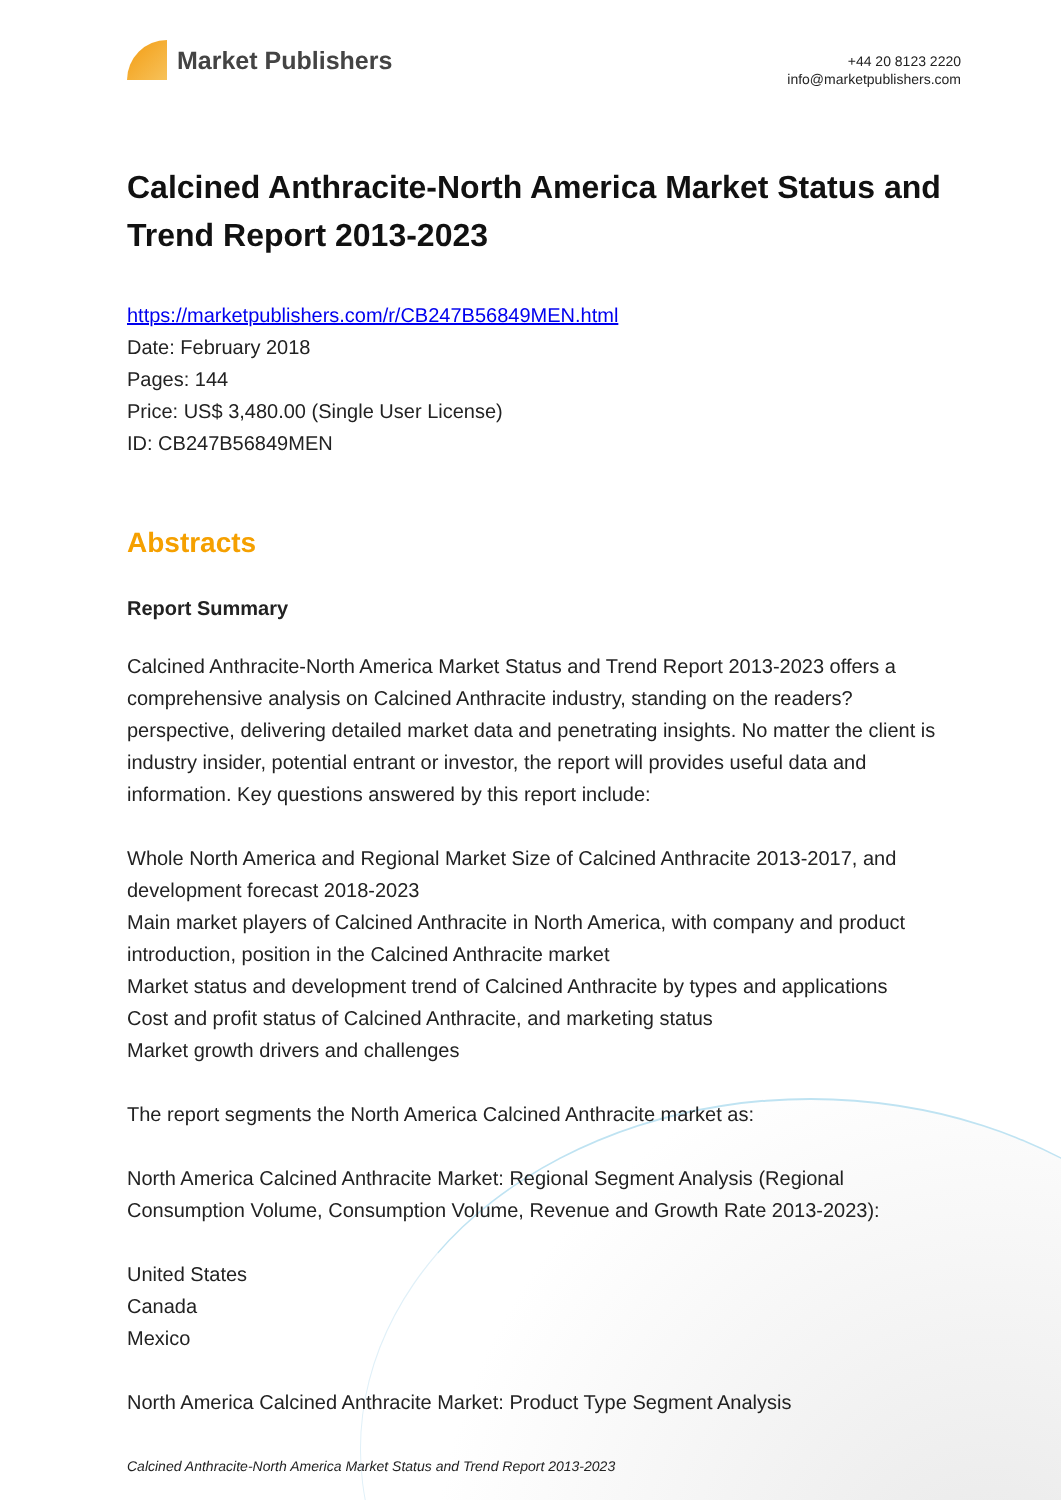Market Publishers
+44 20 8123 2220
info@marketpublishers.com
Calcined Anthracite-North America Market Status and Trend Report 2013-2023
https://marketpublishers.com/r/CB247B56849MEN.html
Date: February 2018
Pages: 144
Price: US$ 3,480.00 (Single User License)
ID: CB247B56849MEN
Abstracts
Report Summary
Calcined Anthracite-North America Market Status and Trend Report 2013-2023 offers a comprehensive analysis on Calcined Anthracite industry, standing on the readers? perspective, delivering detailed market data and penetrating insights. No matter the client is industry insider, potential entrant or investor, the report will provides useful data and information. Key questions answered by this report include:
Whole North America and Regional Market Size of Calcined Anthracite 2013-2017, and development forecast 2018-2023
Main market players of Calcined Anthracite in North America, with company and product introduction, position in the Calcined Anthracite market
Market status and development trend of Calcined Anthracite by types and applications
Cost and profit status of Calcined Anthracite, and marketing status
Market growth drivers and challenges
The report segments the North America Calcined Anthracite market as:
North America Calcined Anthracite Market: Regional Segment Analysis (Regional Consumption Volume, Consumption Volume, Revenue and Growth Rate 2013-2023):
United States
Canada
Mexico
North America Calcined Anthracite Market: Product Type Segment Analysis
Calcined Anthracite-North America Market Status and Trend Report 2013-2023